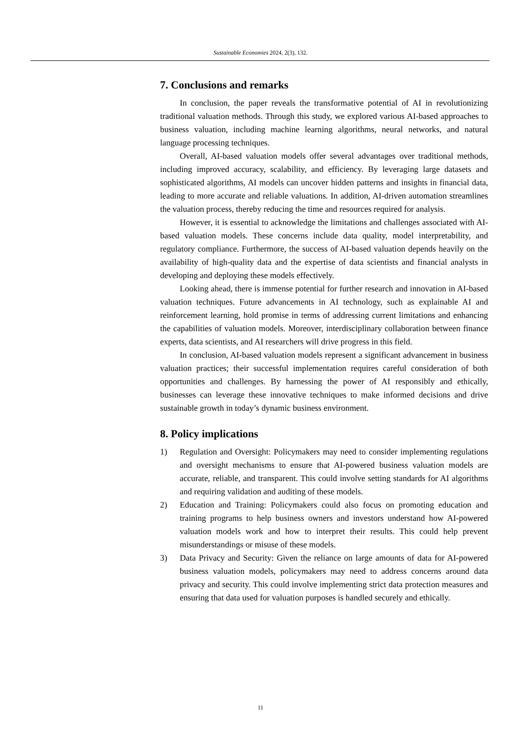Sustainable Economies 2024, 2(3), 132.
7. Conclusions and remarks
In conclusion, the paper reveals the transformative potential of AI in revolutionizing traditional valuation methods. Through this study, we explored various AI-based approaches to business valuation, including machine learning algorithms, neural networks, and natural language processing techniques.
Overall, AI-based valuation models offer several advantages over traditional methods, including improved accuracy, scalability, and efficiency. By leveraging large datasets and sophisticated algorithms, AI models can uncover hidden patterns and insights in financial data, leading to more accurate and reliable valuations. In addition, AI-driven automation streamlines the valuation process, thereby reducing the time and resources required for analysis.
However, it is essential to acknowledge the limitations and challenges associated with AI-based valuation models. These concerns include data quality, model interpretability, and regulatory compliance. Furthermore, the success of AI-based valuation depends heavily on the availability of high-quality data and the expertise of data scientists and financial analysts in developing and deploying these models effectively.
Looking ahead, there is immense potential for further research and innovation in AI-based valuation techniques. Future advancements in AI technology, such as explainable AI and reinforcement learning, hold promise in terms of addressing current limitations and enhancing the capabilities of valuation models. Moreover, interdisciplinary collaboration between finance experts, data scientists, and AI researchers will drive progress in this field.
In conclusion, AI-based valuation models represent a significant advancement in business valuation practices; their successful implementation requires careful consideration of both opportunities and challenges. By harnessing the power of AI responsibly and ethically, businesses can leverage these innovative techniques to make informed decisions and drive sustainable growth in today’s dynamic business environment.
8. Policy implications
1) Regulation and Oversight: Policymakers may need to consider implementing regulations and oversight mechanisms to ensure that AI-powered business valuation models are accurate, reliable, and transparent. This could involve setting standards for AI algorithms and requiring validation and auditing of these models.
2) Education and Training: Policymakers could also focus on promoting education and training programs to help business owners and investors understand how AI-powered valuation models work and how to interpret their results. This could help prevent misunderstandings or misuse of these models.
3) Data Privacy and Security: Given the reliance on large amounts of data for AI-powered business valuation models, policymakers may need to address concerns around data privacy and security. This could involve implementing strict data protection measures and ensuring that data used for valuation purposes is handled securely and ethically.
11